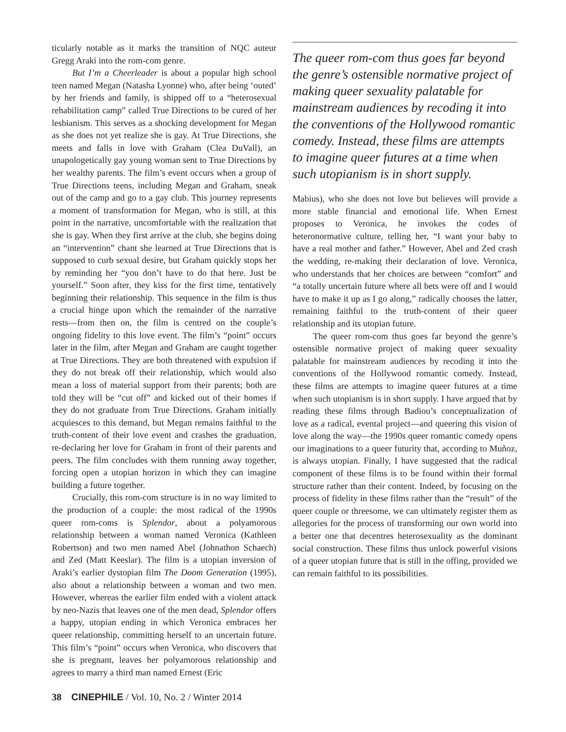ticularly notable as it marks the transition of NQC auteur Gregg Araki into the rom-com genre.
But I’m a Cheerleader is about a popular high school teen named Megan (Natasha Lyonne) who, after being ‘outed’ by her friends and family, is shipped off to a “heterosexual rehabilitation camp” called True Directions to be cured of her lesbianism. This serves as a shocking development for Megan as she does not yet realize she is gay. At True Directions, she meets and falls in love with Graham (Clea DuVall), an unapologetically gay young woman sent to True Directions by her wealthy parents. The film’s event occurs when a group of True Directions teens, including Megan and Graham, sneak out of the camp and go to a gay club. This journey represents a moment of transformation for Megan, who is still, at this point in the narrative, uncomfortable with the realization that she is gay. When they first arrive at the club, she begins doing an “intervention” chant she learned at True Directions that is supposed to curb sexual desire, but Graham quickly stops her by reminding her “you don’t have to do that here. Just be yourself.” Soon after, they kiss for the first time, tentatively beginning their relationship. This sequence in the film is thus a crucial hinge upon which the remainder of the narrative rests—from then on, the film is centred on the couple’s ongoing fidelity to this love event. The film’s “point” occurs later in the film, after Megan and Graham are caught together at True Directions. They are both threatened with expulsion if they do not break off their relationship, which would also mean a loss of material support from their parents; both are told they will be “cut off” and kicked out of their homes if they do not graduate from True Directions. Graham initially acquiesces to this demand, but Megan remains faithful to the truth-content of their love event and crashes the graduation, re-declaring her love for Graham in front of their parents and peers. The film concludes with them running away together, forcing open a utopian horizon in which they can imagine building a future together.
Crucially, this rom-com structure is in no way limited to the production of a couple: the most radical of the 1990s queer rom-coms is Splendor, about a polyamorous relationship between a woman named Veronica (Kathleen Robertson) and two men named Abel (Johnathon Schaech) and Zed (Matt Keeslar). The film is a utopian inversion of Araki’s earlier dystopian film The Doom Generation (1995), also about a relationship between a woman and two men. However, whereas the earlier film ended with a violent attack by neo-Nazis that leaves one of the men dead, Splendor offers a happy, utopian ending in which Veronica embraces her queer relationship, committing herself to an uncertain future. This film’s “point” occurs when Veronica, who discovers that she is pregnant, leaves her polyamorous relationship and agrees to marry a third man named Ernest (Eric
The queer rom-com thus goes far beyond the genre’s ostensible normative project of making queer sexuality palatable for mainstream audiences by recoding it into the conventions of the Hollywood romantic comedy. Instead, these films are attempts to imagine queer futures at a time when such utopianism is in short supply.
Mabius), who she does not love but believes will provide a more stable financial and emotional life. When Ernest proposes to Veronica, he invokes the codes of heteronormative culture, telling her, “I want your baby to have a real mother and father.” However, Abel and Zed crash the wedding, re-making their declaration of love. Veronica, who understands that her choices are between “comfort” and “a totally uncertain future where all bets were off and I would have to make it up as I go along,” radically chooses the latter, remaining faithful to the truth-content of their queer relationship and its utopian future.
The queer rom-com thus goes far beyond the genre’s ostensible normative project of making queer sexuality palatable for mainstream audiences by recoding it into the conventions of the Hollywood romantic comedy. Instead, these films are attempts to imagine queer futures at a time when such utopianism is in short supply. I have argued that by reading these films through Badiou’s conceptualization of love as a radical, evental project—and queering this vision of love along the way—the 1990s queer romantic comedy opens our imaginations to a queer futurity that, according to Muñoz, is always utopian. Finally, I have suggested that the radical component of these films is to be found within their formal structure rather than their content. Indeed, by focusing on the process of fidelity in these films rather than the “result” of the queer couple or threesome, we can ultimately register them as allegories for the process of transforming our own world into a better one that decentres heterosexuality as the dominant social construction. These films thus unlock powerful visions of a queer utopian future that is still in the offing, provided we can remain faithful to its possibilities.
38 CINEPHILE / Vol. 10, No. 2 / Winter 2014